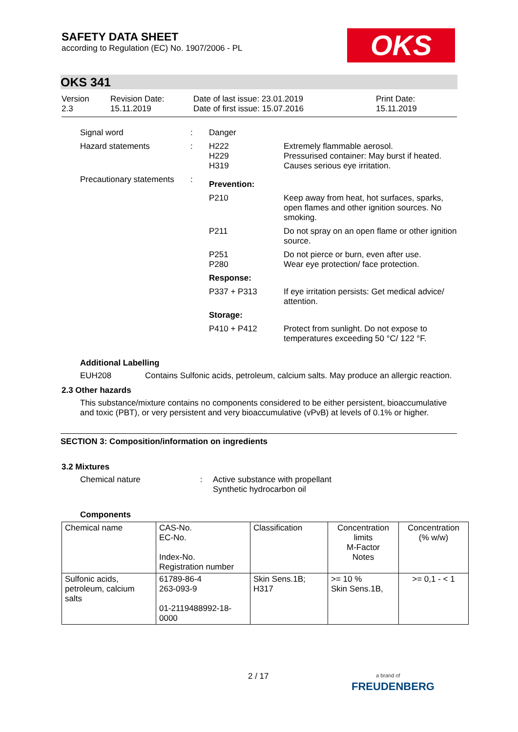SAFETY DATA SHEET
according to Regulation (EC) No. 1907/2006 - PL
OKS
OKS 341
Version
2.3
Revision Date:
15.11.2019
Date of last issue: 23.01.2019
Date of first issue: 15.07.2016
Print Date:
15.11.2019
| Signal word | : | Danger | |
| Hazard statements | : | H222 H229 H319 | Extremely flammable aerosol. Pressurised container: May burst if heated. Causes serious eye irritation. |
| Precautionary statements | : | Prevention: | |
| | | P210 | Keep away from heat, hot surfaces, sparks, open flames and other ignition sources. No smoking. |
| | | P211 | Do not spray on an open flame or other ignition source. |
| | | P251 P280 | Do not pierce or burn, even after use. Wear eye protection/ face protection. |
| | | Response: | |
| | | P337 + P313 | If eye irritation persists: Get medical advice/ attention. |
| | | Storage: | |
| | | P410 + P412 | Protect from sunlight. Do not expose to temperatures exceeding 50 °C/ 122 °F. |
Additional Labelling
EUH208 Contains Sulfonic acids, petroleum, calcium salts. May produce an allergic reaction.
2.3 Other hazards
This substance/mixture contains no components considered to be either persistent, bioaccumulative and toxic (PBT), or very persistent and very bioaccumulative (vPvB) at levels of 0.1% or higher.
SECTION 3: Composition/information on ingredients
3.2 Mixtures
Chemical nature : Active substance with propellant
Synthetic hydrocarbon oil
Components
| Chemical name | CAS-No. EC-No. Index-No. Registration number | Classification | Concentration limits M-Factor Notes | Concentration (% w/w) |
| Sulfonic acids, petroleum, calcium salts | 61789-86-4 263-093-9 01-2119488992-18-0000 | Skin Sens.1B; H317 | >= 10 % Skin Sens.1B, | >= 0,1 - < 1 |
2 / 17
a brand of
FREUDENBERG